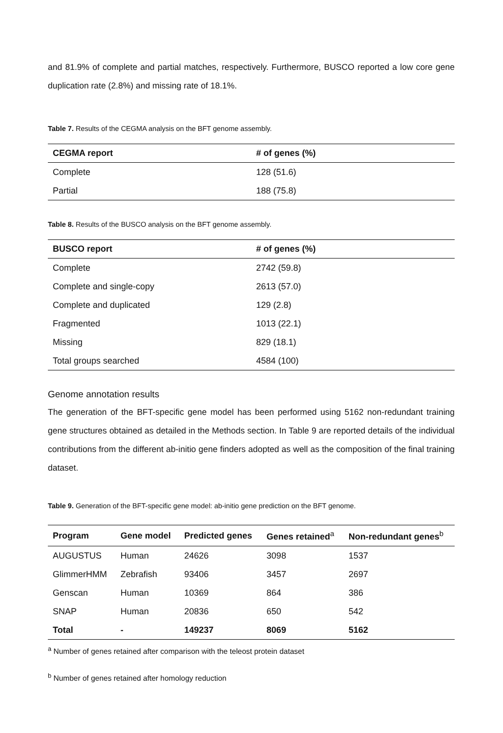and 81.9% of complete and partial matches, respectively. Furthermore, BUSCO reported a low core gene duplication rate (2.8%) and missing rate of 18.1%.
Table 7. Results of the CEGMA analysis on the BFT genome assembly.
| CEGMA report | # of genes (%) |
| --- | --- |
| Complete | 128 (51.6) |
| Partial | 188 (75.8) |
Table 8. Results of the BUSCO analysis on the BFT genome assembly.
| BUSCO report | # of genes (%) |
| --- | --- |
| Complete | 2742 (59.8) |
| Complete and single-copy | 2613 (57.0) |
| Complete and duplicated | 129 (2.8) |
| Fragmented | 1013 (22.1) |
| Missing | 829 (18.1) |
| Total groups searched | 4584 (100) |
Genome annotation results
The generation of the BFT-specific gene model has been performed using 5162 non-redundant training gene structures obtained as detailed in the Methods section. In Table 9 are reported details of the individual contributions from the different ab-initio gene finders adopted as well as the composition of the final training dataset.
Table 9. Generation of the BFT-specific gene model: ab-initio gene prediction on the BFT genome.
| Program | Gene model | Predicted genes | Genes retained<sup>a</sup> | Non-redundant genes<sup>b</sup> |
| --- | --- | --- | --- | --- |
| AUGUSTUS | Human | 24626 | 3098 | 1537 |
| GlimmerHMM | Zebrafish | 93406 | 3457 | 2697 |
| Genscan | Human | 10369 | 864 | 386 |
| SNAP | Human | 20836 | 650 | 542 |
| Total | - | 149237 | 8069 | 5162 |
<sup>a</sup> Number of genes retained after comparison with the teleost protein dataset
<sup>b</sup> Number of genes retained after homology reduction